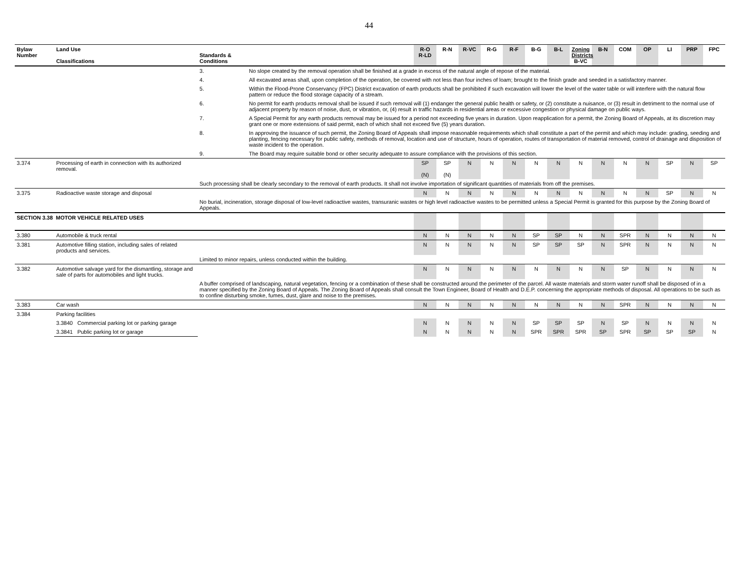44
| Bylaw Number | Land Use Classifications | Standards & Conditions | | R-O R-LD | R-N | R-VC | R-G | R-F | B-G | B-L | Zoning Districts B-VC | B-N | COM | OP | LI | PRP | FPC |
| --- | --- | --- | --- | --- | --- | --- | --- | --- | --- | --- | --- | --- | --- | --- | --- | --- | --- |
| | | 3. | No slope created by the removal operation shall be finished at a grade in excess of the natural angle of repose of the material. | | | | | | | | | | | | | | |
| | | 4. | All excavated areas shall, upon completion of the operation, be covered with not less than four inches of loam; brought to the finish grade and seeded in a satisfactory manner. | | | | | | | | | | | | | | |
| | | 5. | Within the Flood-Prone Conservancy (FPC) District excavation of earth products shall be prohibited if such excavation will lower the level of the water table or will interfere with the natural flow pattern or reduce the flood storage capacity of a stream. | | | | | | | | | | | | | | |
| | | 6. | No permit for earth products removal shall be issued if such removal will (1) endanger the general public health or safety, or (2) constitute a nuisance, or (3) result in detriment to the normal use of adjacent property by reason of noise, dust, or vibration, or, (4) result in traffic hazards in residential areas or excessive congestion or physical damage on public ways. | | | | | | | | | | | | | | |
| | | 7. | A Special Permit for any earth products removal may be issued for a period not exceeding five years in duration. Upon reapplication for a permit, the Zoning Board of Appeals, at its discretion may grant one or more extensions of said permit, each of which shall not exceed five (5) years duration. | | | | | | | | | | | | | | |
| | | 8. | In approving the issuance of such permit, the Zoning Board of Appeals shall impose reasonable requirements which shall constitute a part of the permit and which may include: grading, seeding and planting, fencing necessary for public safety, methods of removal, location and use of structure, hours of operation, routes of transportation of material removed, control of drainage and disposition of waste incident to the operation. | | | | | | | | | | | | | | |
| | | 9. | The Board may require suitable bond or other security adequate to assure compliance with the provisions of this section. | | | | | | | | | | | | | | |
| 3.374 | Processing of earth in connection with its authorized removal. | | | SP (N) | SP (N) | N | N | N | N | N | N | N | N | N | SP | N | SP |
| | | Such processing shall be clearly secondary to the removal of earth products. It shall not involve importation of significant quantities of materials from off the premises. | | | | | | | | | | | | | | | |
| 3.375 | Radioactive waste storage and disposal | | | N | N | N | N | N | N | N | N | N | N | N | SP | N | N |
| | | No burial, incineration, storage disposal of low-level radioactive wastes, transuranic wastes or high level radioactive wastes to be permitted unless a Special Permit is granted for this purpose by the Zoning Board of Appeals. | | | | | | | | | | | | | | | |
| SECTION 3.38 MOTOR VEHICLE RELATED USES | | | | | | | | | | | | | | | | | |
| 3.380 | Automobile & truck rental | | | N | N | N | N | N | SP | SP | N | N | SPR | N | N | N | N |
| 3.381 | Automotive filling station, including sales of related products and services. | | | N | N | N | N | N | SP | SP | SP | N | SPR | N | N | N | N |
| | | Limited to minor repairs, unless conducted within the building. | | | | | | | | | | | | | | | |
| 3.382 | Automotive salvage yard for the dismantling, storage and sale of parts for automobiles and light trucks. | | | N | N | N | N | N | N | N | N | N | SP | N | N | N | N |
| | | A buffer comprised of landscaping, natural vegetation, fencing or a combination of these shall be constructed around the perimeter of the parcel. All waste materials and storm water runoff shall be disposed of in a manner specified by the Zoning Board of Appeals. The Zoning Board of Appeals shall consult the Town Engineer, Board of Health and D.E.P. concerning the appropriate methods of disposal. All operations to be such as to confine disturbing smoke, fumes, dust, glare and noise to the premises. | | | | | | | | | | | | | | | |
| 3.383 | Car wash | | | N | N | N | N | N | N | N | N | N | SPR | N | N | N | N |
| 3.384 | Parking facilities | | | | | | | | | | | | | | | | |
| | 3.3840 Commercial parking lot or parking garage | | | N | N | N | N | N | SP | SP | SP | N | SP | N | N | N | N |
| | 3.3841 Public parking lot or garage | | | N | N | N | N | N | SPR | SPR | SPR | SP | SPR | SP | SP | SP | N |